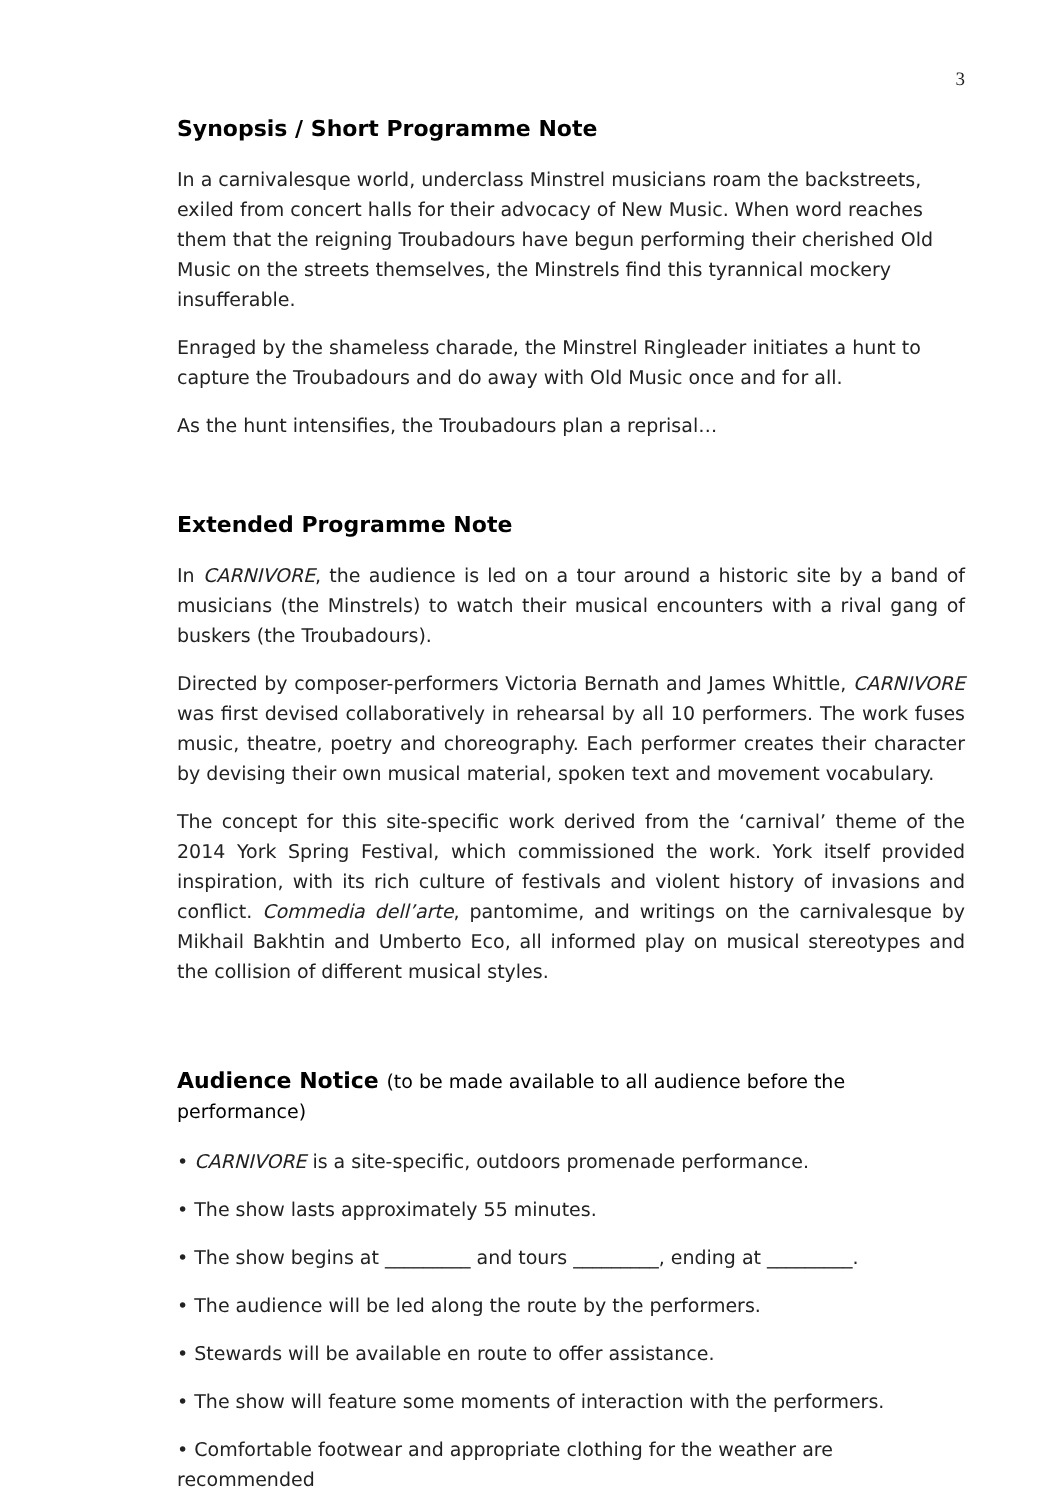3
Synopsis / Short Programme Note
In a carnivalesque world, underclass Minstrel musicians roam the backstreets, exiled from concert halls for their advocacy of New Music. When word reaches them that the reigning Troubadours have begun performing their cherished Old Music on the streets themselves, the Minstrels find this tyrannical mockery insufferable.
Enraged by the shameless charade, the Minstrel Ringleader initiates a hunt to capture the Troubadours and do away with Old Music once and for all.
As the hunt intensifies, the Troubadours plan a reprisal…
Extended Programme Note
In CARNIVORE, the audience is led on a tour around a historic site by a band of musicians (the Minstrels) to watch their musical encounters with a rival gang of buskers (the Troubadours).
Directed by composer-performers Victoria Bernath and James Whittle, CARNIVORE was first devised collaboratively in rehearsal by all 10 performers. The work fuses music, theatre, poetry and choreography. Each performer creates their character by devising their own musical material, spoken text and movement vocabulary.
The concept for this site-specific work derived from the ‘carnival’ theme of the 2014 York Spring Festival, which commissioned the work. York itself provided inspiration, with its rich culture of festivals and violent history of invasions and conflict. Commedia dell’arte, pantomime, and writings on the carnivalesque by Mikhail Bakhtin and Umberto Eco, all informed play on musical stereotypes and the collision of different musical styles.
Audience Notice (to be made available to all audience before the performance)
• CARNIVORE is a site-specific, outdoors promenade performance.
• The show lasts approximately 55 minutes.
• The show begins at _________ and tours _________, ending at _________.
• The audience will be led along the route by the performers.
• Stewards will be available en route to offer assistance.
• The show will feature some moments of interaction with the performers.
• Comfortable footwear and appropriate clothing for the weather are recommended